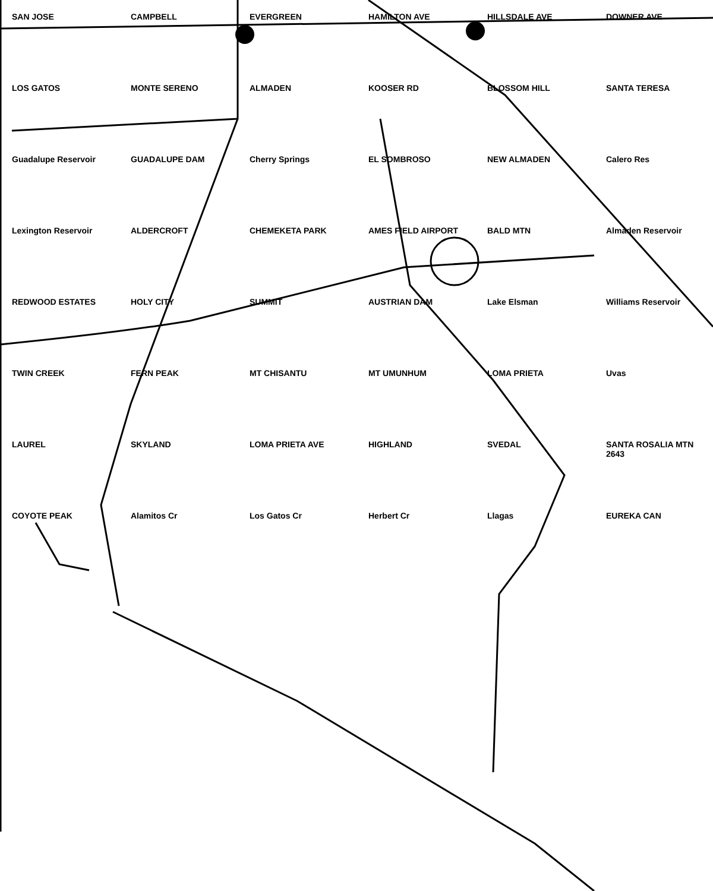SAN JOSE
CAMPBELL
EVERGREEN
HAMILTON AVE
HILLSDALE AVE
DOWNER AVE
LOS GATOS
MONTE SERENO
ALMADEN
KOOSER RD
BLOSSOM HILL
SANTA TERESA
Guadalupe Reservoir
GUADALUPE DAM
Cherry Springs
EL SOMBROSO
NEW ALMADEN
Calero Res
Lexington Reservoir
ALDERCROFT
CHEMEKETA PARK
AMES FIELD AIRPORT
BALD MTN
Almaden Reservoir
REDWOOD ESTATES
HOLY CITY
SUMMIT
AUSTRIAN DAM
Lake Elsman
Williams Reservoir
TWIN CREEK
FERN PEAK
MT CHISANTU
MT UMUNHUM
LOMA PRIETA
Uvas
LAUREL
SKYLAND
LOMA PRIETA AVE
HIGHLAND
SVEDAL
SANTA ROSALIA MTN 2643
COYOTE PEAK
Alamitos Cr
Los Gatos Cr
Herbert Cr
Llagas
EUREKA CAN